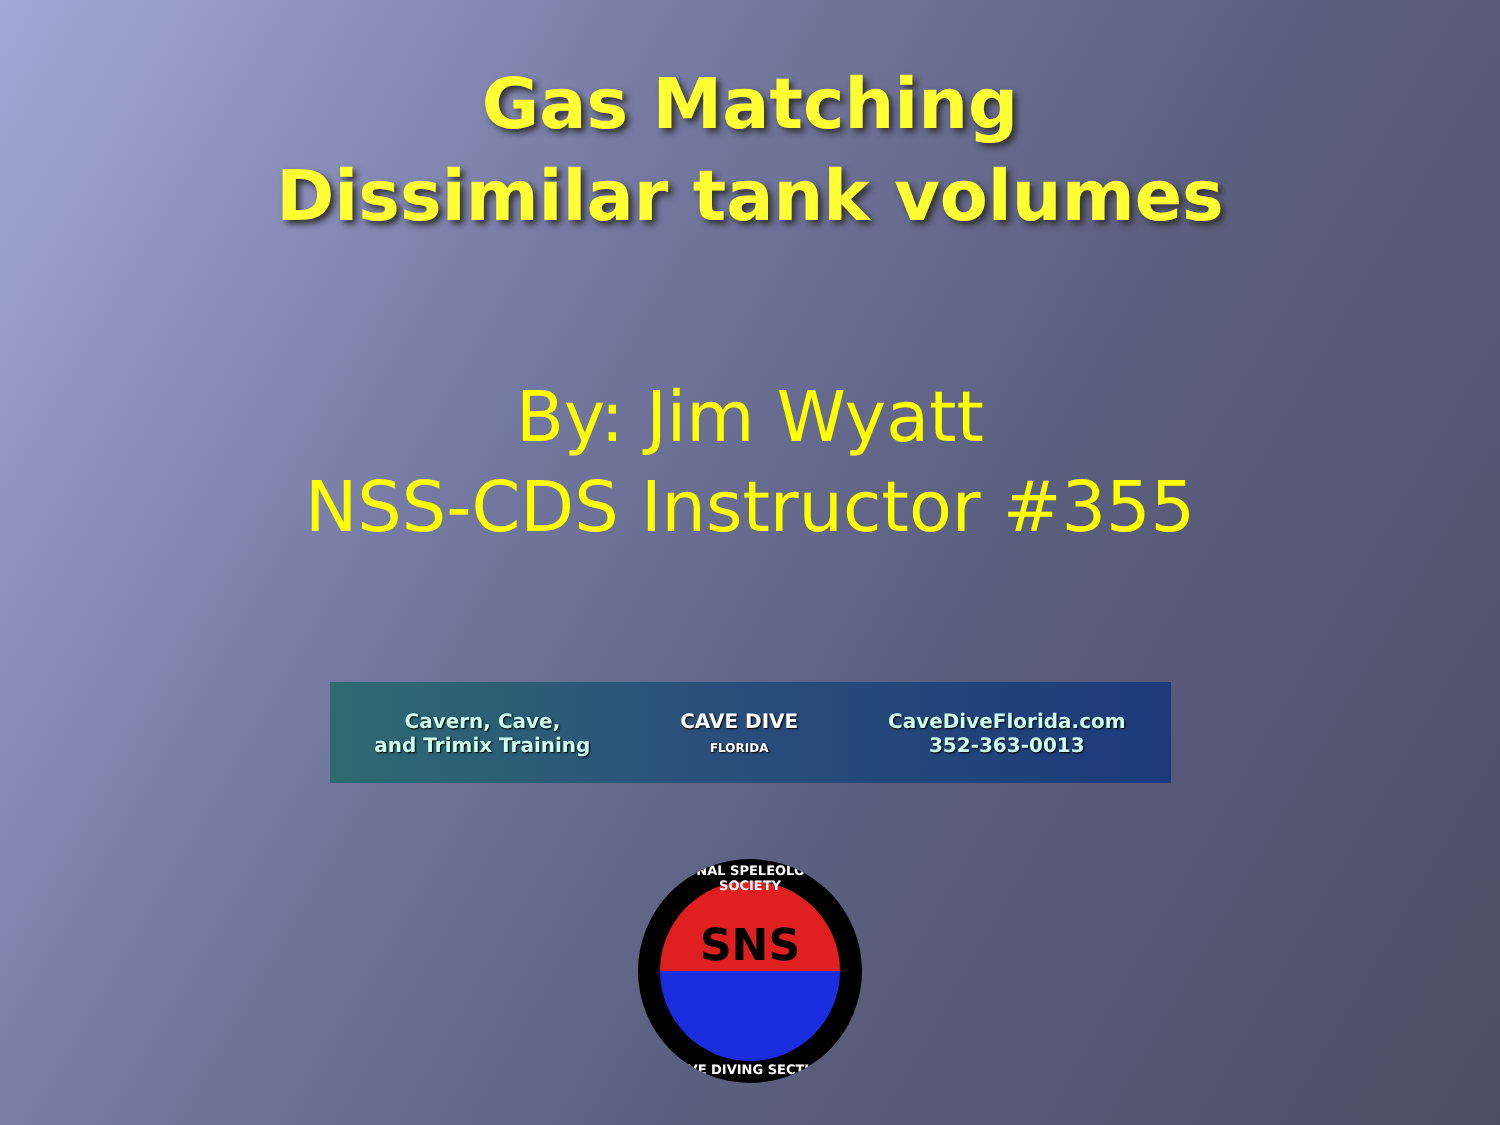Gas Matching
Dissimilar tank volumes
By: Jim Wyatt
NSS-CDS Instructor #355
Cavern, Cave,
and Trimix Training
CAVE DIVE
FLORIDA
CaveDiveFlorida.com
352-363-0013
NATIONAL SPELEOLOGICAL SOCIETY
SNS
CAVE DIVING SECTION